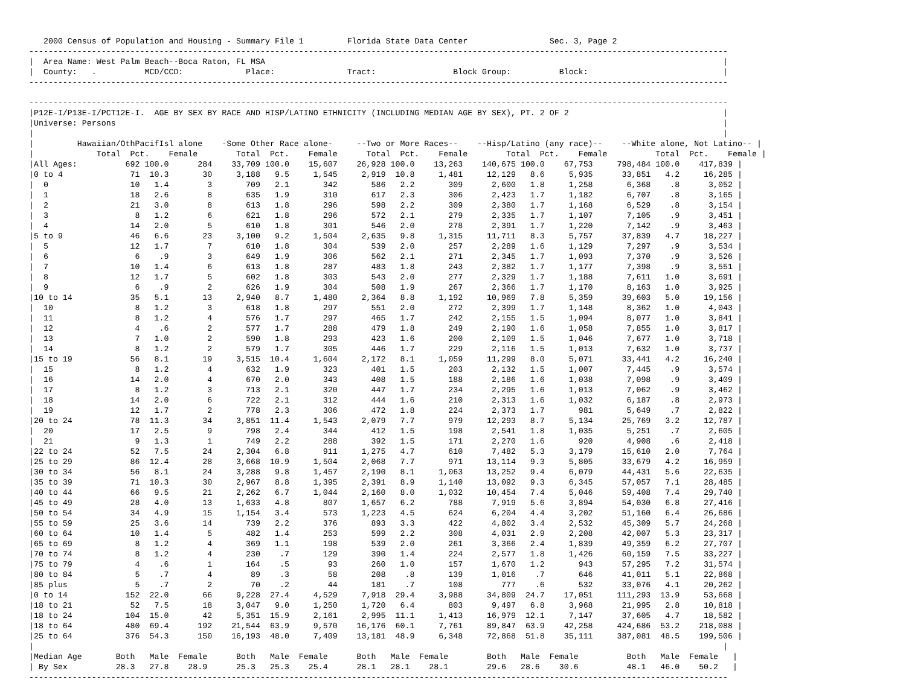2000 Census of Population and Housing - Summary File 1         Florida State Data Center                 Sec. 3, Page 2
-------------------------------------------------------------------------------------------------------------------------------------------------
|  Area Name: West Palm Beach--Boca Raton, FL MSA                                                                                               |
|  County:   .          MCD/CCD:             Place:               Tract:                Block Group:          Block:                            |
-------------------------------------------------------------------------------------------------------------------------------------------------

-------------------------------------------------------------------------------------------------------------------------------------------------
|P12E-I/P13E-I/PCT12E-I.  AGE BY SEX BY RACE AND HISP/LATINO ETHNICITY (INCLUDING MEDIAN AGE BY SEX), PT. 2 OF 2                                |
|Universe: Persons                                                                                                                              |
|                                                                                                                                               |
|         Hawaiian/OthPacifIsl alone    -Some Other Race alone-     --Two or More Races--    --Hisp/Latino (any race)--    --White alone, Not Latino-- |
|             Total  Pct.    Female        Total  Pct.    Female      Total  Pct.    Female        Total  Pct.    Female          Total  Pct.    Female |
|All Ages:          692 100.0      284    33,709 100.0    15,607    26,928 100.0    13,263    140,675 100.0    67,753     798,484 100.0    417,839 |
|0 to 4              71  10.3       30     3,188   9.5     1,545     2,919  10.8     1,481     12,129   8.6     5,935      33,851   4.2     16,285 |
|  0                 10   1.4        3       709   2.1       342       586   2.2       309      2,600   1.8     1,258       6,368    .8      3,052 |
|  1                 18   2.6        8       635   1.9       310       617   2.3       306      2,423   1.7     1,182       6,707    .8      3,165 |
|  2                 21   3.0        8       613   1.8       296       598   2.2       309      2,380   1.7     1,168       6,529    .8      3,154 |
|  3                  8   1.2        6       621   1.8       296       572   2.1       279      2,335   1.7     1,107       7,105    .9      3,451 |
|  4                 14   2.0        5       610   1.8       301       546   2.0       278      2,391   1.7     1,220       7,142    .9      3,463 |
|5 to 9              46   6.6       23     3,100   9.2     1,504     2,635   9.8     1,315     11,711   8.3     5,757      37,839   4.7     18,227 |
|  5                 12   1.7        7       610   1.8       304       539   2.0       257      2,289   1.6     1,129       7,297    .9      3,534 |
|  6                  6    .9        3       649   1.9       306       562   2.1       271      2,345   1.7     1,093       7,370    .9      3,526 |
|  7                 10   1.4        6       613   1.8       287       483   1.8       243      2,382   1.7     1,177       7,398    .9      3,551 |
|  8                 12   1.7        5       602   1.8       303       543   2.0       277      2,329   1.7     1,188       7,611   1.0      3,691 |
|  9                  6    .9        2       626   1.9       304       508   1.9       267      2,366   1.7     1,170       8,163   1.0      3,925 |
|10 to 14            35   5.1       13     2,940   8.7     1,480     2,364   8.8     1,192     10,969   7.8     5,359      39,603   5.0     19,156 |
|  10                 8   1.2        3       618   1.8       297       551   2.0       272      2,399   1.7     1,148       8,362   1.0      4,043 |
|  11                 8   1.2        4       576   1.7       297       465   1.7       242      2,155   1.5     1,094       8,077   1.0      3,841 |
|  12                 4    .6        2       577   1.7       288       479   1.8       249      2,190   1.6     1,058       7,855   1.0      3,817 |
|  13                 7   1.0        2       590   1.8       293       423   1.6       200      2,109   1.5     1,046       7,677   1.0      3,718 |
|  14                 8   1.2        2       579   1.7       305       446   1.7       229      2,116   1.5     1,013       7,632   1.0      3,737 |
|15 to 19            56   8.1       19     3,515  10.4     1,604     2,172   8.1     1,059     11,299   8.0     5,071      33,441   4.2     16,240 |
|  15                 8   1.2        4       632   1.9       323       401   1.5       203      2,132   1.5     1,007       7,445    .9      3,574 |
|  16                14   2.0        4       670   2.0       343       408   1.5       188      2,186   1.6     1,038       7,098    .9      3,409 |
|  17                 8   1.2        3       713   2.1       320       447   1.7       234      2,295   1.6     1,013       7,062    .9      3,462 |
|  18                14   2.0        6       722   2.1       312       444   1.6       210      2,313   1.6     1,032       6,187    .8      2,973 |
|  19                12   1.7        2       778   2.3       306       472   1.8       224      2,373   1.7       981       5,649    .7      2,822 |
|20 to 24            78  11.3       34     3,851  11.4     1,543     2,079   7.7       979     12,293   8.7     5,134      25,769   3.2     12,787 |
|  20                17   2.5        9       798   2.4       344       412   1.5       198      2,541   1.8     1,035       5,251    .7      2,605 |
|  21                 9   1.3        1       749   2.2       288       392   1.5       171      2,270   1.6       920       4,908    .6      2,418 |
|22 to 24            52   7.5       24     2,304   6.8       911     1,275   4.7       610      7,482   5.3     3,179      15,610   2.0      7,764 |
|25 to 29            86  12.4       28     3,668  10.9     1,504     2,068   7.7       971     13,114   9.3     5,805      33,679   4.2     16,959 |
|30 to 34            56   8.1       24     3,288   9.8     1,457     2,190   8.1     1,063     13,252   9.4     6,079      44,431   5.6     22,635 |
|35 to 39            71  10.3       30     2,967   8.8     1,395     2,391   8.9     1,140     13,092   9.3     6,345      57,057   7.1     28,485 |
|40 to 44            66   9.5       21     2,262   6.7     1,044     2,160   8.0     1,032     10,454   7.4     5,046      59,408   7.4     29,740 |
|45 to 49            28   4.0       13     1,633   4.8       807     1,657   6.2       788      7,919   5.6     3,894      54,030   6.8     27,416 |
|50 to 54            34   4.9       15     1,154   3.4       573     1,223   4.5       624      6,204   4.4     3,202      51,160   6.4     26,686 |
|55 to 59            25   3.6       14       739   2.2       376       893   3.3       422      4,802   3.4     2,532      45,309   5.7     24,268 |
|60 to 64            10   1.4        5       482   1.4       253       599   2.2       308      4,031   2.9     2,208      42,007   5.3     23,317 |
|65 to 69             8   1.2        4       369   1.1       198       539   2.0       261      3,366   2.4     1,839      49,359   6.2     27,707 |
|70 to 74             8   1.2        4       230    .7       129       390   1.4       224      2,577   1.8     1,426      60,159   7.5     33,227 |
|75 to 79             4    .6        1       164    .5        93       260   1.0       157      1,670   1.2       943      57,295   7.2     31,574 |
|80 to 84             5    .7        4        89    .3        58       208    .8       139      1,016    .7       646      41,011   5.1     22,868 |
|85 plus              5    .7        2        70    .2        44       181    .7       108        777    .6       532      33,076   4.1     20,262 |
|0 to 14            152  22.0       66     9,228  27.4     4,529     7,918  29.4     3,988     34,809  24.7    17,051     111,293  13.9     53,668 |
|18 to 21            52   7.5       18     3,047   9.0     1,250     1,720   6.4       803      9,497   6.8     3,968      21,995   2.8     10,818 |
|18 to 24           104  15.0       42     5,351  15.9     2,161     2,995  11.1     1,413     16,979  12.1     7,147      37,605   4.7     18,582 |
|18 to 64           480  69.4      192    21,544  63.9     9,570    16,176  60.1     7,761     89,847  63.9    42,258     424,686  53.2    218,088 |
|25 to 64           376  54.3      150    16,193  48.0     7,409    13,181  48.9     6,348     72,868  51.8    35,111     387,081  48.5    199,506 |
|                                                                                                                                               |
|Median Age       Both   Male  Female      Both   Male  Female      Both   Male  Female        Both   Male  Female          Both   Male  Female   |
| By Sex          28.3   27.8    28.9      25.3   25.3    25.4      28.1   28.1    28.1        29.6   28.6    30.6          48.1   46.0    50.2   |
-------------------------------------------------------------------------------------------------------------------------------------------------